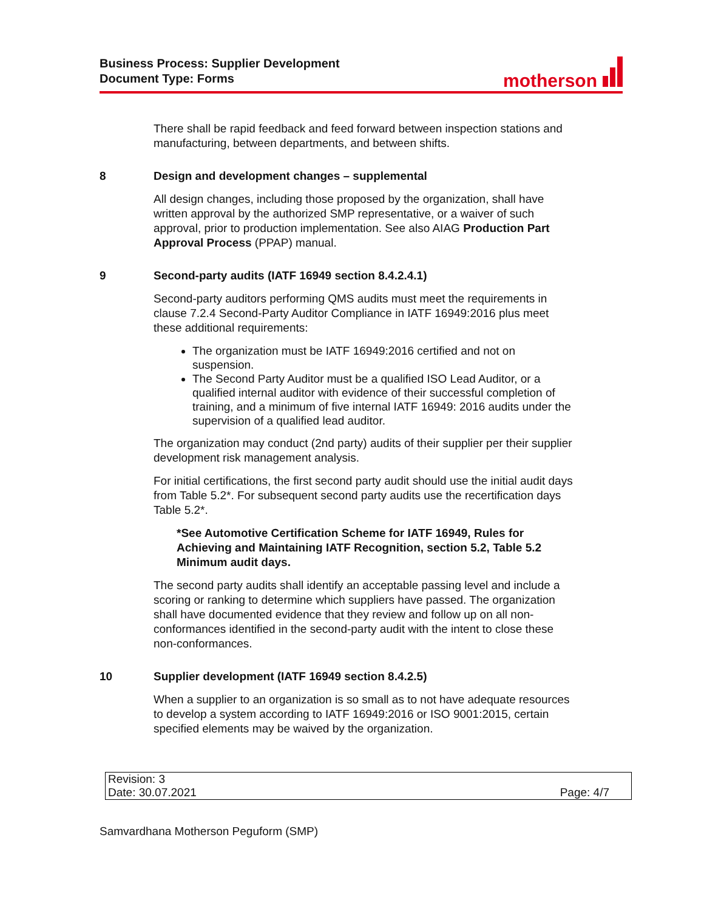Business Process: Supplier Development
Document Type: Forms
motherson
There shall be rapid feedback and feed forward between inspection stations and manufacturing, between departments, and between shifts.
8 Design and development changes – supplemental
All design changes, including those proposed by the organization, shall have written approval by the authorized SMP representative, or a waiver of such approval, prior to production implementation. See also AIAG Production Part Approval Process (PPAP) manual.
9 Second-party audits (IATF 16949 section 8.4.2.4.1)
Second-party auditors performing QMS audits must meet the requirements in clause 7.2.4 Second-Party Auditor Compliance in IATF 16949:2016 plus meet these additional requirements:
The organization must be IATF 16949:2016 certified and not on suspension.
The Second Party Auditor must be a qualified ISO Lead Auditor, or a qualified internal auditor with evidence of their successful completion of training, and a minimum of five internal IATF 16949: 2016 audits under the supervision of a qualified lead auditor.
The organization may conduct (2nd party) audits of their supplier per their supplier development risk management analysis.
For initial certifications, the first second party audit should use the initial audit days from Table 5.2*. For subsequent second party audits use the recertification days Table 5.2*.
*See Automotive Certification Scheme for IATF 16949, Rules for Achieving and Maintaining IATF Recognition, section 5.2, Table 5.2 Minimum audit days.
The second party audits shall identify an acceptable passing level and include a scoring or ranking to determine which suppliers have passed. The organization shall have documented evidence that they review and follow up on all non-conformances identified in the second-party audit with the intent to close these non-conformances.
10 Supplier development (IATF 16949 section 8.4.2.5)
When a supplier to an organization is so small as to not have adequate resources to develop a system according to IATF 16949:2016 or ISO 9001:2015, certain specified elements may be waived by the organization.
| Revision: 3 | |
| Date: 30.07.2021 | Page: 4/7 |
Samvardhana Motherson Peguform (SMP)